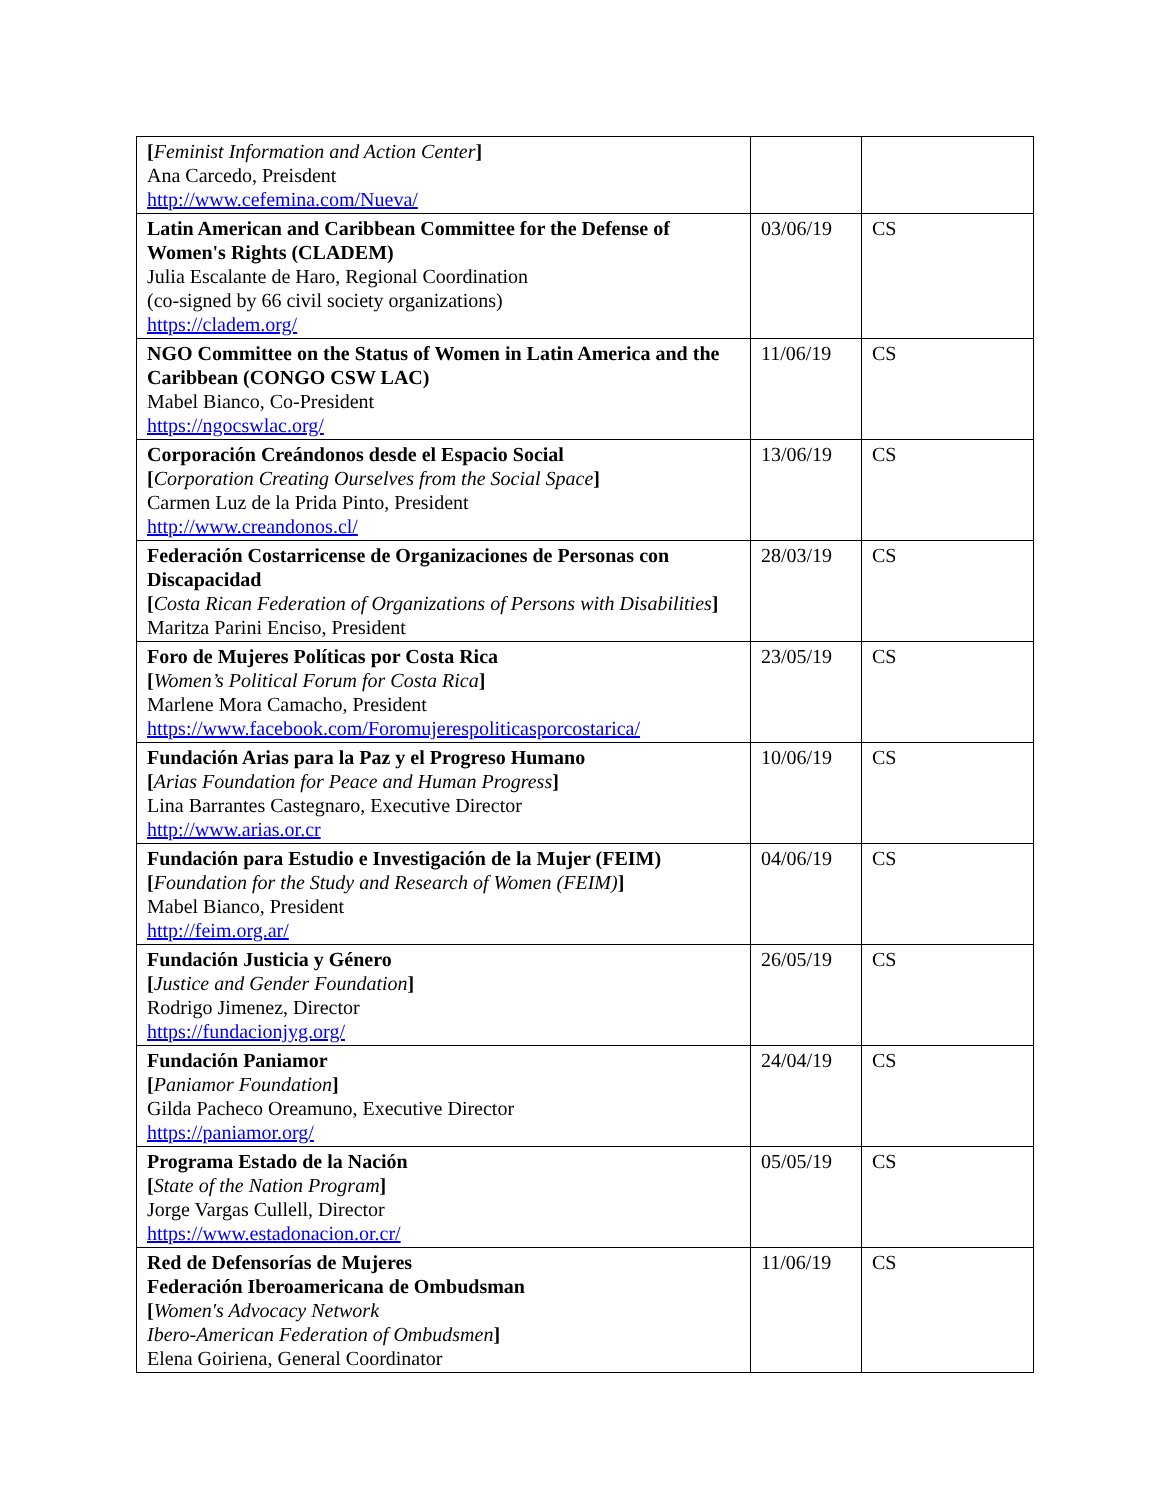| [ Feminist Information and Action Center ] Ana Carcedo, Preisdent http://www.cefemina.com/Nueva/ | | |
| Latin American and Caribbean Committee for the Defense of Women's Rights (CLADEM) Julia Escalante de Haro, Regional Coordination (co-signed by 66 civil society organizations) https://cladem.org/ | 03/06/19 | CS |
| NGO Committee on the Status of Women in Latin America and the Caribbean (CONGO CSW LAC) Mabel Bianco, Co-President https://ngocswlac.org/ | 11/06/19 | CS |
| Corporación Creándonos desde el Espacio Social [ Corporation Creating Ourselves from the Social Space ] Carmen Luz de la Prida Pinto, President http://www.creandonos.cl/ | 13/06/19 | CS |
| Federación Costarricense de Organizaciones de Personas con Discapacidad [ Costa Rican Federation of Organizations of Persons with Disabilities ] Maritza Parini Enciso, President | 28/03/19 | CS |
| Foro de Mujeres Políticas por Costa Rica [ Women’s Political Forum for Costa Rica ] Marlene Mora Camacho, President https://www.facebook.com/Foromujerespoliticasporcostarica/ | 23/05/19 | CS |
| Fundación Arias para la Paz y el Progreso Humano [ Arias Foundation for Peace and Human Progress ] Lina Barrantes Castegnaro, Executive Director http://www.arias.or.cr | 10/06/19 | CS |
| Fundación para Estudio e Investigación de la Mujer (FEIM) [ Foundation for the Study and Research of Women (FEIM) ] Mabel Bianco, President http://feim.org.ar/ | 04/06/19 | CS |
| Fundación Justicia y Género [ Justice and Gender Foundation ] Rodrigo Jimenez, Director https://fundacionjyg.org/ | 26/05/19 | CS |
| Fundación Paniamor [ Paniamor Foundation ] Gilda Pacheco Oreamuno, Executive Director https://paniamor.org/ | 24/04/19 | CS |
| Programa Estado de la Nación [ State of the Nation Program ] Jorge Vargas Cullell, Director https://www.estadonacion.or.cr/ | 05/05/19 | CS |
| Red de Defensorías de Mujeres Federación Iberoamericana de Ombudsman [ Women's Advocacy Network Ibero-American Federation of Ombudsmen ] Elena Goiriena, General Coordinator | 11/06/19 | CS |